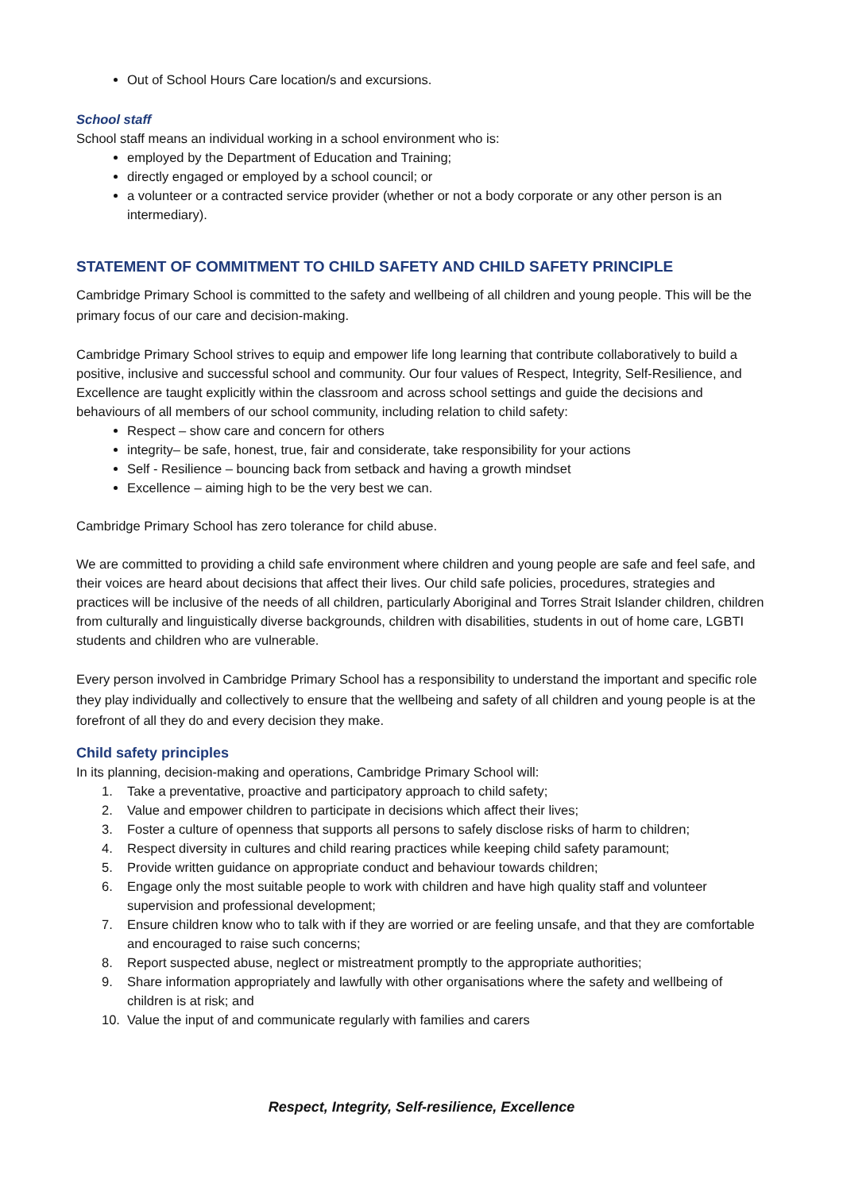Out of School Hours Care location/s and excursions.
School staff
School staff means an individual working in a school environment who is:
employed by the Department of Education and Training;
directly engaged or employed by a school council; or
a volunteer or a contracted service provider (whether or not a body corporate or any other person is an intermediary).
STATEMENT OF COMMITMENT TO CHILD SAFETY AND CHILD SAFETY PRINCIPLE
Cambridge Primary School is committed to the safety and wellbeing of all children and young people. This will be the primary focus of our care and decision-making.
Cambridge Primary School strives to equip and empower life long learning that contribute collaboratively to build a positive, inclusive and successful school and community. Our four values of Respect, Integrity, Self-Resilience, and Excellence are taught explicitly within the classroom and across school settings and guide the decisions and behaviours of all members of our school community, including relation to child safety:
Respect – show care and concern for others
integrity– be safe, honest, true, fair and considerate, take responsibility for your actions
Self - Resilience – bouncing back from setback and having a growth mindset
Excellence – aiming high to be the very best we can.
Cambridge Primary School has zero tolerance for child abuse.
We are committed to providing a child safe environment where children and young people are safe and feel safe, and their voices are heard about decisions that affect their lives. Our child safe policies, procedures, strategies and practices will be inclusive of the needs of all children, particularly Aboriginal and Torres Strait Islander children, children from culturally and linguistically diverse backgrounds, children with disabilities, students in out of home care, LGBTI students and children who are vulnerable.
Every person involved in Cambridge Primary School has a responsibility to understand the important and specific role they play individually and collectively to ensure that the wellbeing and safety of all children and young people is at the forefront of all they do and every decision they make.
Child safety principles
In its planning, decision-making and operations, Cambridge Primary School will:
1. Take a preventative, proactive and participatory approach to child safety;
2. Value and empower children to participate in decisions which affect their lives;
3. Foster a culture of openness that supports all persons to safely disclose risks of harm to children;
4. Respect diversity in cultures and child rearing practices while keeping child safety paramount;
5. Provide written guidance on appropriate conduct and behaviour towards children;
6. Engage only the most suitable people to work with children and have high quality staff and volunteer supervision and professional development;
7. Ensure children know who to talk with if they are worried or are feeling unsafe, and that they are comfortable and encouraged to raise such concerns;
8. Report suspected abuse, neglect or mistreatment promptly to the appropriate authorities;
9. Share information appropriately and lawfully with other organisations where the safety and wellbeing of children is at risk; and
10. Value the input of and communicate regularly with families and carers
Respect, Integrity, Self-resilience, Excellence